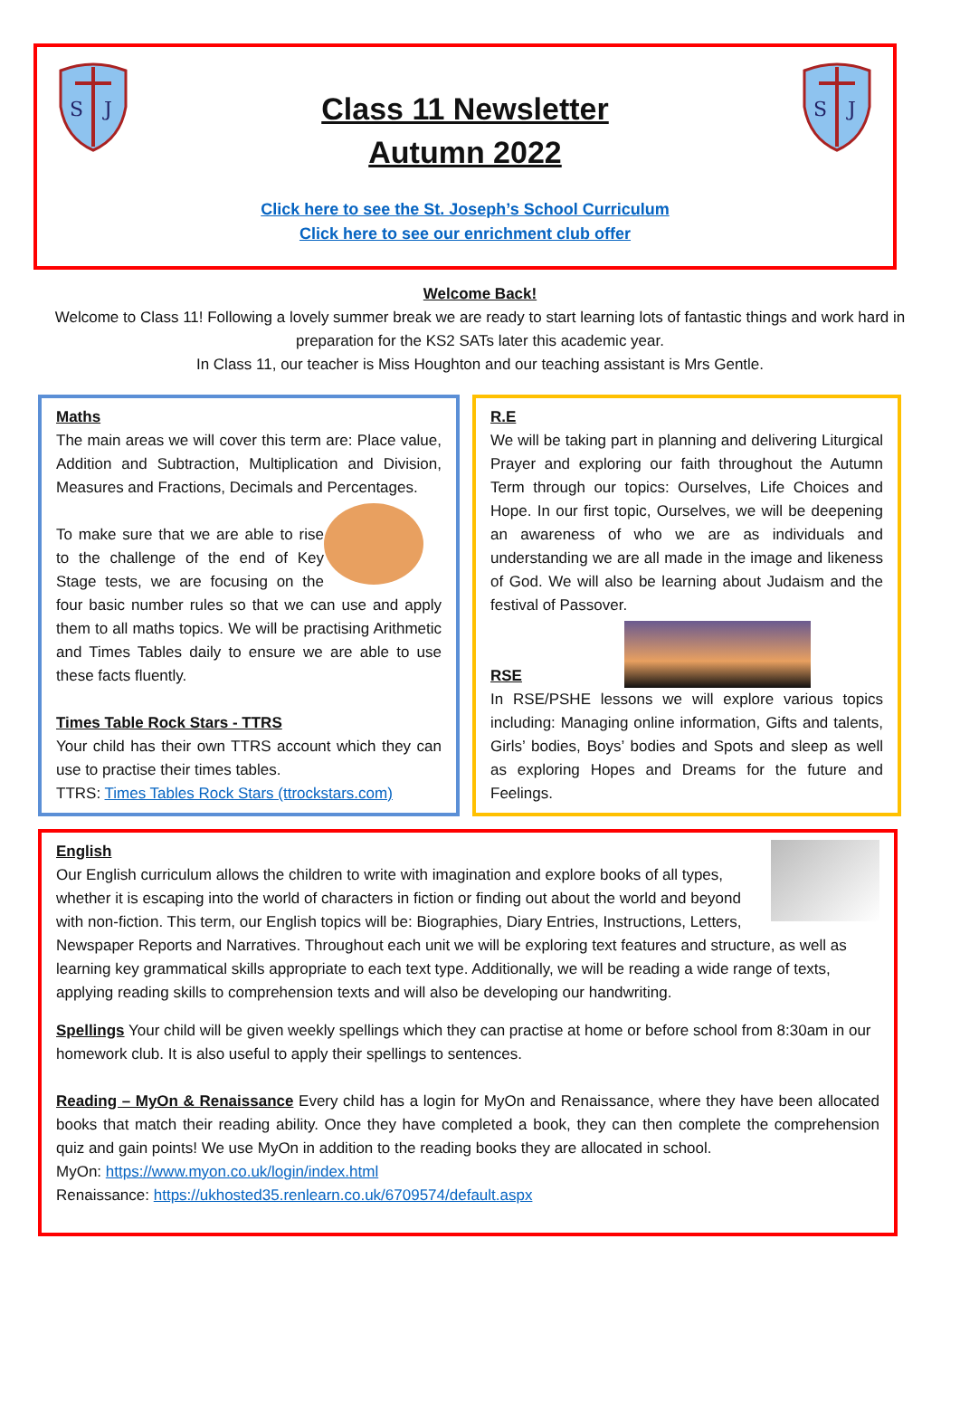S
J
S
J
Class 11 Newsletter
Autumn 2022
Click here to see the St. Joseph’s School Curriculum
Click here to see our enrichment club offer
Welcome Back!
Welcome to Class 11! Following a lovely summer break we are ready to start learning lots of fantastic things and work hard in preparation for the KS2 SATs later this academic year.
In Class 11, our teacher is Miss Houghton and our teaching assistant is Mrs Gentle.
Maths
The main areas we will cover this term are: Place value, Addition and Subtraction, Multiplication and Division, Measures and Fractions, Decimals and Percentages.
To make sure that we are able to rise to the challenge of the end of Key Stage tests, we are focusing on the four basic number rules so that we can use and apply them to all maths topics. We will be practising Arithmetic and Times Tables daily to ensure we are able to use these facts fluently.
Times Table Rock Stars - TTRS
Your child has their own TTRS account which they can use to practise their times tables.
TTRS: Times Tables Rock Stars (ttrockstars.com)
R.E
We will be taking part in planning and delivering Liturgical Prayer and exploring our faith throughout the Autumn Term through our topics: Ourselves, Life Choices and Hope. In our first topic, Ourselves, we will be deepening an awareness of who we are as individuals and understanding we are all made in the image and likeness of God. We will also be learning about Judaism and the festival of Passover.
RSE
In RSE/PSHE lessons we will explore various topics including: Managing online information, Gifts and talents, Girls’ bodies, Boys’ bodies and Spots and sleep as well as exploring Hopes and Dreams for the future and Feelings.
English
Our English curriculum allows the children to write with imagination and explore books of all types, whether it is escaping into the world of characters in fiction or finding out about the world and beyond with non-fiction. This term, our English topics will be: Biographies, Diary Entries, Instructions, Letters, Newspaper Reports and Narratives. Throughout each unit we will be exploring text features and structure, as well as learning key grammatical skills appropriate to each text type. Additionally, we will be reading a wide range of texts, applying reading skills to comprehension texts and will also be developing our handwriting.
Spellings Your child will be given weekly spellings which they can practise at home or before school from 8:30am in our homework club. It is also useful to apply their spellings to sentences.
Reading – MyOn & Renaissance Every child has a login for MyOn and Renaissance, where they have been allocated books that match their reading ability. Once they have completed a book, they can then complete the comprehension quiz and gain points! We use MyOn in addition to the reading books they are allocated in school.
MyOn: https://www.myon.co.uk/login/index.html
Renaissance: https://ukhosted35.renlearn.co.uk/6709574/default.aspx